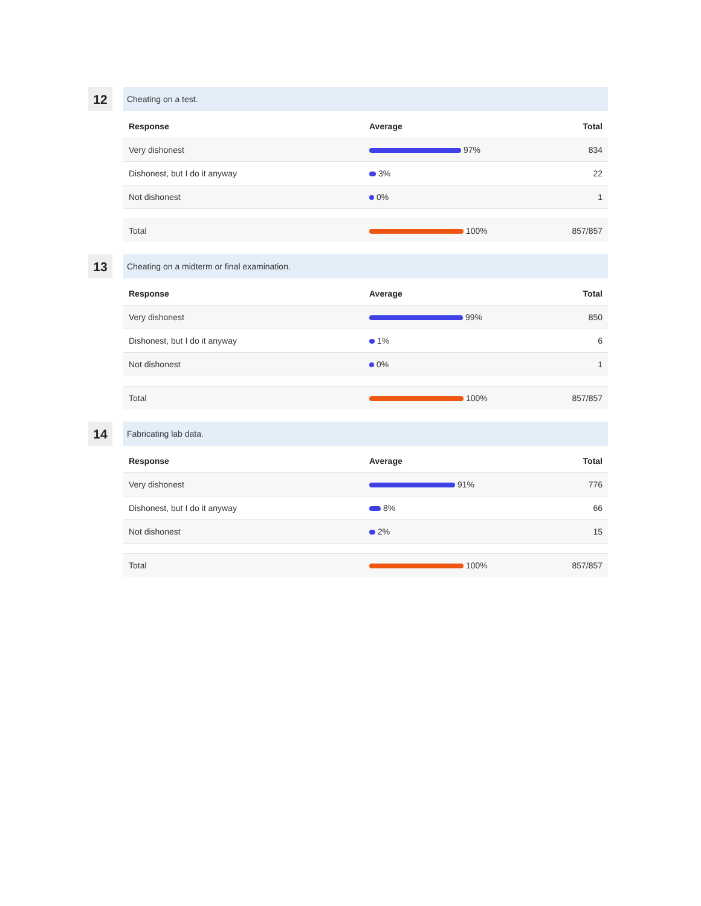12
Cheating on a test.
| Response | Average | Total |
| --- | --- | --- |
| Very dishonest | 97% | 834 |
| Dishonest, but I do it anyway | 3% | 22 |
| Not dishonest | 0% | 1 |
| Total | 100% | 857/857 |
13
Cheating on a midterm or final examination.
| Response | Average | Total |
| --- | --- | --- |
| Very dishonest | 99% | 850 |
| Dishonest, but I do it anyway | 1% | 6 |
| Not dishonest | 0% | 1 |
| Total | 100% | 857/857 |
14
Fabricating lab data.
| Response | Average | Total |
| --- | --- | --- |
| Very dishonest | 91% | 776 |
| Dishonest, but I do it anyway | 8% | 66 |
| Not dishonest | 2% | 15 |
| Total | 100% | 857/857 |